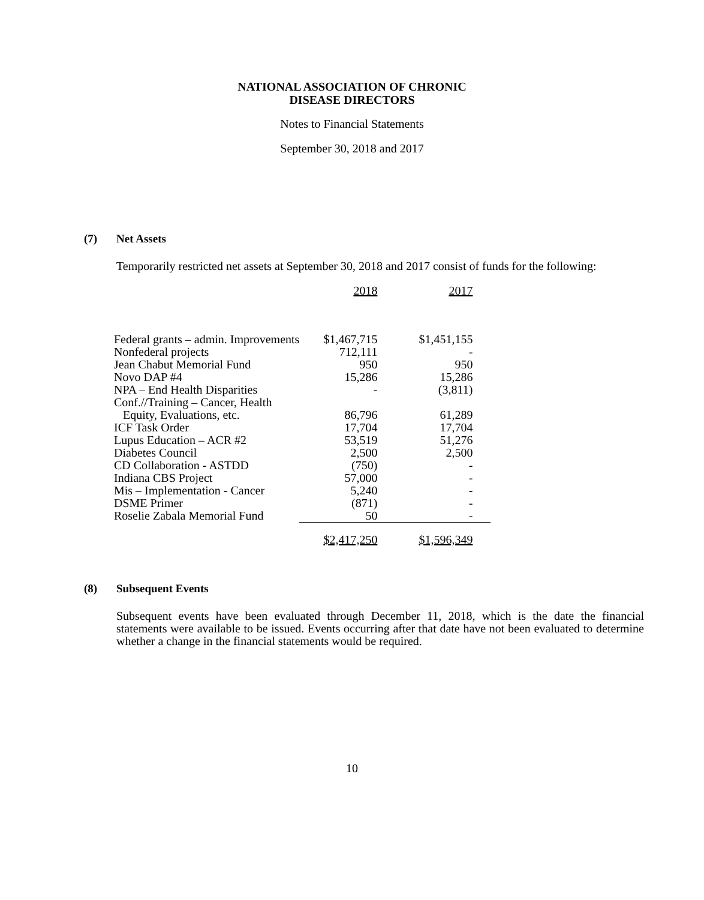NATIONAL ASSOCIATION OF CHRONIC
DISEASE DIRECTORS
Notes to Financial Statements
September 30, 2018 and 2017
(7) Net Assets
Temporarily restricted net assets at September 30, 2018 and 2017 consist of funds for the following:
| | 2018 | 2017 |
| Federal grants – admin. Improvements | $1,467,715 | $1,451,155 |
| Nonfederal projects | 712,111 | - |
| Jean Chabut Memorial Fund | 950 | 950 |
| Novo DAP #4 | 15,286 | 15,286 |
| NPA – End Health Disparities | - | (3,811) |
| Conf.//Training – Cancer, Health Equity, Evaluations, etc. | 86,796 | 61,289 |
| ICF Task Order | 17,704 | 17,704 |
| Lupus Education – ACR #2 | 53,519 | 51,276 |
| Diabetes Council | 2,500 | 2,500 |
| CD Collaboration - ASTDD | (750) | - |
| Indiana CBS Project | 57,000 | - |
| Mis – Implementation - Cancer | 5,240 | - |
| DSME Primer | (871) | - |
| Roselie Zabala Memorial Fund | 50 | - |
| | $2,417,250 | $1,596,349 |
(8) Subsequent Events
Subsequent events have been evaluated through December 11, 2018, which is the date the financial statements were available to be issued. Events occurring after that date have not been evaluated to determine whether a change in the financial statements would be required.
10